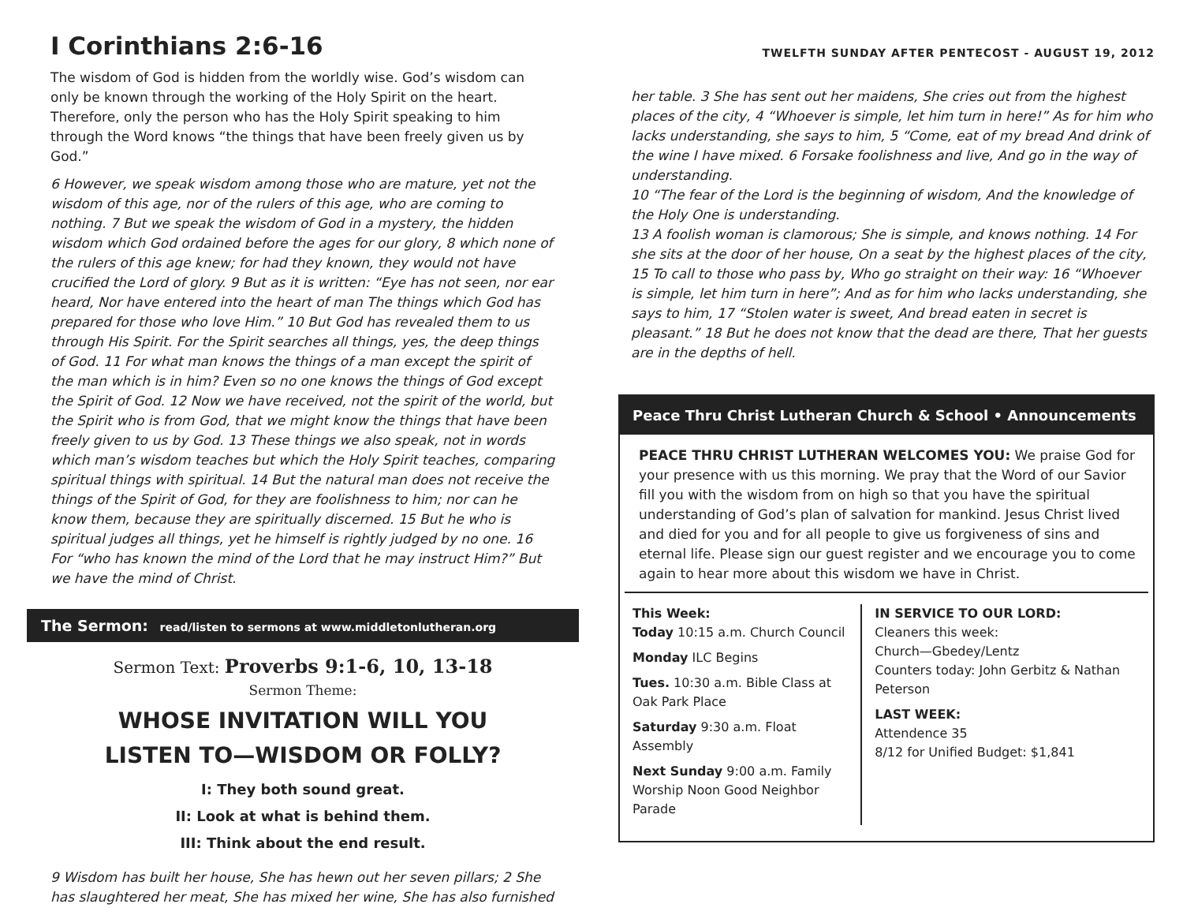I Corinthians 2:6-16
The wisdom of God is hidden from the worldly wise. God’s wisdom can only be known through the working of the Holy Spirit on the heart. Therefore, only the person who has the Holy Spirit speaking to him through the Word knows “the things that have been freely given us by God.”
6 However, we speak wisdom among those who are mature, yet not the wisdom of this age, nor of the rulers of this age, who are coming to nothing. 7 But we speak the wisdom of God in a mystery, the hidden wisdom which God ordained before the ages for our glory, 8 which none of the rulers of this age knew; for had they known, they would not have crucified the Lord of glory. 9 But as it is written: “Eye has not seen, nor ear heard, Nor have entered into the heart of man The things which God has prepared for those who love Him.” 10 But God has revealed them to us through His Spirit. For the Spirit searches all things, yes, the deep things of God. 11 For what man knows the things of a man except the spirit of the man which is in him? Even so no one knows the things of God except the Spirit of God. 12 Now we have received, not the spirit of the world, but the Spirit who is from God, that we might know the things that have been freely given to us by God. 13 These things we also speak, not in words which man’s wisdom teaches but which the Holy Spirit teaches, comparing spiritual things with spiritual. 14 But the natural man does not receive the things of the Spirit of God, for they are foolishness to him; nor can he know them, because they are spiritually discerned. 15 But he who is spiritual judges all things, yet he himself is rightly judged by no one. 16 For “who has known the mind of the Lord that he may instruct Him?” But we have the mind of Christ.
The Sermon: read/listen to sermons at www.middletonlutheran.org
Sermon Text: Proverbs 9:1-6, 10, 13-18
Sermon Theme:
WHOSE INVITATION WILL YOU
LISTEN TO—WISDOM OR FOLLY?
I: They both sound great.
II: Look at what is behind them.
III: Think about the end result.
9 Wisdom has built her house, She has hewn out her seven pillars; 2 She has slaughtered her meat, She has mixed her wine, She has also furnished
TWELFTH SUNDAY AFTER PENTECOST - AUGUST 19, 2012
her table. 3 She has sent out her maidens, She cries out from the highest places of the city, 4 “Whoever is simple, let him turn in here!” As for him who lacks understanding, she says to him, 5 “Come, eat of my bread And drink of the wine I have mixed. 6 Forsake foolishness and live, And go in the way of understanding.
10 “The fear of the Lord is the beginning of wisdom, And the knowledge of the Holy One is understanding.
13 A foolish woman is clamorous; She is simple, and knows nothing. 14 For she sits at the door of her house, On a seat by the highest places of the city, 15 To call to those who pass by, Who go straight on their way: 16 “Whoever is simple, let him turn in here”; And as for him who lacks understanding, she says to him, 17 “Stolen water is sweet, And bread eaten in secret is pleasant.” 18 But he does not know that the dead are there, That her guests are in the depths of hell.
Peace Thru Christ Lutheran Church & School • Announcements
PEACE THRU CHRIST LUTHERAN WELCOMES YOU: We praise God for your presence with us this morning. We pray that the Word of our Savior fill you with the wisdom from on high so that you have the spiritual understanding of God’s plan of salvation for mankind. Jesus Christ lived and died for you and for all people to give us forgiveness of sins and eternal life. Please sign our guest register and we encourage you to come again to hear more about this wisdom we have in Christ.
This Week:
Today 10:15 a.m. Church Council
Monday ILC Begins
Tues. 10:30 a.m. Bible Class at Oak Park Place
Saturday 9:30 a.m. Float Assembly
Next Sunday 9:00 a.m. Family Worship Noon Good Neighbor Parade
IN SERVICE TO OUR LORD:
Cleaners this week:
Church—Gbedey/Lentz
Counters today: John Gerbitz & Nathan Peterson
LAST WEEK:
Attendence 35
8/12 for Unified Budget: $1,841